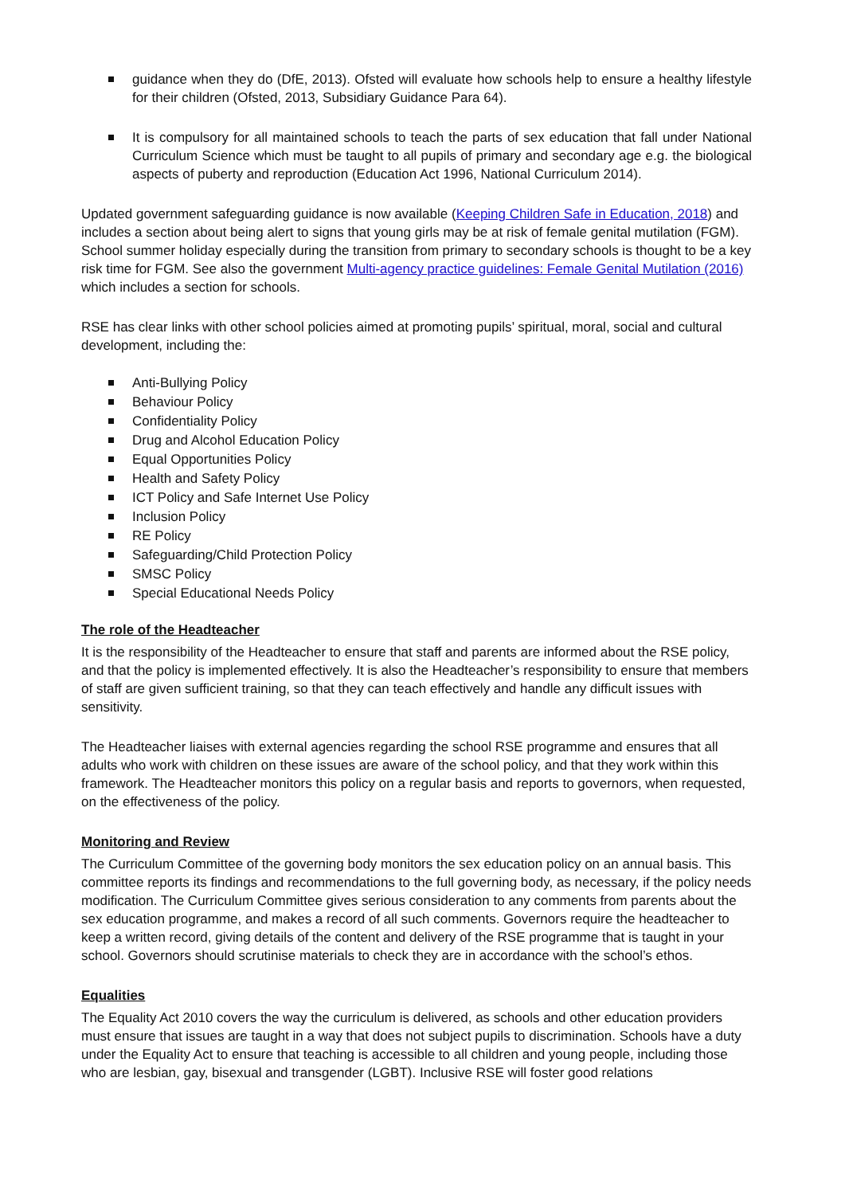guidance when they do (DfE, 2013). Ofsted will evaluate how schools help to ensure a healthy lifestyle for their children (Ofsted, 2013, Subsidiary Guidance Para 64).
It is compulsory for all maintained schools to teach the parts of sex education that fall under National Curriculum Science which must be taught to all pupils of primary and secondary age e.g. the biological aspects of puberty and reproduction (Education Act 1996, National Curriculum 2014).
Updated government safeguarding guidance is now available (Keeping Children Safe in Education, 2018) and includes a section about being alert to signs that young girls may be at risk of female genital mutilation (FGM). School summer holiday especially during the transition from primary to secondary schools is thought to be a key risk time for FGM. See also the government Multi-agency practice guidelines: Female Genital Mutilation (2016) which includes a section for schools.
RSE has clear links with other school policies aimed at promoting pupils’ spiritual, moral, social and cultural development, including the:
Anti-Bullying Policy
Behaviour Policy
Confidentiality Policy
Drug and Alcohol Education Policy
Equal Opportunities Policy
Health and Safety Policy
ICT Policy and Safe Internet Use Policy
Inclusion Policy
RE Policy
Safeguarding/Child Protection Policy
SMSC Policy
Special Educational Needs Policy
The role of the Headteacher
It is the responsibility of the Headteacher to ensure that staff and parents are informed about the RSE policy, and that the policy is implemented effectively. It is also the Headteacher’s responsibility to ensure that members of staff are given sufficient training, so that they can teach effectively and handle any difficult issues with sensitivity.
The Headteacher liaises with external agencies regarding the school RSE programme and ensures that all adults who work with children on these issues are aware of the school policy, and that they work within this framework. The Headteacher monitors this policy on a regular basis and reports to governors, when requested, on the effectiveness of the policy.
Monitoring and Review
The Curriculum Committee of the governing body monitors the sex education policy on an annual basis. This committee reports its findings and recommendations to the full governing body, as necessary, if the policy needs modification. The Curriculum Committee gives serious consideration to any comments from parents about the sex education programme, and makes a record of all such comments. Governors require the headteacher to keep a written record, giving details of the content and delivery of the RSE programme that is taught in your school. Governors should scrutinise materials to check they are in accordance with the school’s ethos.
Equalities
The Equality Act 2010 covers the way the curriculum is delivered, as schools and other education providers must ensure that issues are taught in a way that does not subject pupils to discrimination. Schools have a duty under the Equality Act to ensure that teaching is accessible to all children and young people, including those who are lesbian, gay, bisexual and transgender (LGBT). Inclusive RSE will foster good relations